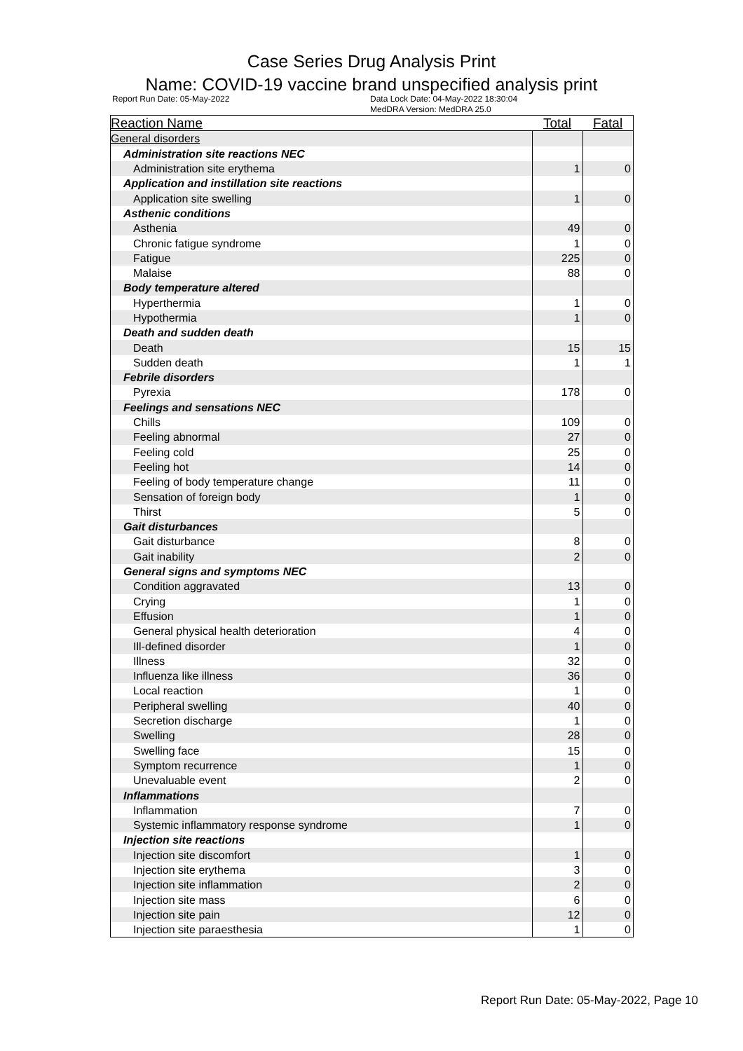Case Series Drug Analysis Print
Name: COVID-19 vaccine brand unspecified analysis print
Report Run Date: 05-May-2022 Data Lock Date: 04-May-2022 18:30:04
MedDRA Version: MedDRA 25.0
| Reaction Name | Total | Fatal |
| --- | --- | --- |
| General disorders | | |
| Administration site reactions NEC | | |
| Administration site erythema | 1 | 0 |
| Application and instillation site reactions | | |
| Application site swelling | 1 | 0 |
| Asthenic conditions | | |
| Asthenia | 49 | 0 |
| Chronic fatigue syndrome | 1 | 0 |
| Fatigue | 225 | 0 |
| Malaise | 88 | 0 |
| Body temperature altered | | |
| Hyperthermia | 1 | 0 |
| Hypothermia | 1 | 0 |
| Death and sudden death | | |
| Death | 15 | 15 |
| Sudden death | 1 | 1 |
| Febrile disorders | | |
| Pyrexia | 178 | 0 |
| Feelings and sensations NEC | | |
| Chills | 109 | 0 |
| Feeling abnormal | 27 | 0 |
| Feeling cold | 25 | 0 |
| Feeling hot | 14 | 0 |
| Feeling of body temperature change | 11 | 0 |
| Sensation of foreign body | 1 | 0 |
| Thirst | 5 | 0 |
| Gait disturbances | | |
| Gait disturbance | 8 | 0 |
| Gait inability | 2 | 0 |
| General signs and symptoms NEC | | |
| Condition aggravated | 13 | 0 |
| Crying | 1 | 0 |
| Effusion | 1 | 0 |
| General physical health deterioration | 4 | 0 |
| Ill-defined disorder | 1 | 0 |
| Illness | 32 | 0 |
| Influenza like illness | 36 | 0 |
| Local reaction | 1 | 0 |
| Peripheral swelling | 40 | 0 |
| Secretion discharge | 1 | 0 |
| Swelling | 28 | 0 |
| Swelling face | 15 | 0 |
| Symptom recurrence | 1 | 0 |
| Unevaluable event | 2 | 0 |
| Inflammations | | |
| Inflammation | 7 | 0 |
| Systemic inflammatory response syndrome | 1 | 0 |
| Injection site reactions | | |
| Injection site discomfort | 1 | 0 |
| Injection site erythema | 3 | 0 |
| Injection site inflammation | 2 | 0 |
| Injection site mass | 6 | 0 |
| Injection site pain | 12 | 0 |
| Injection site paraesthesia | 1 | 0 |
Report Run Date: 05-May-2022, Page 10